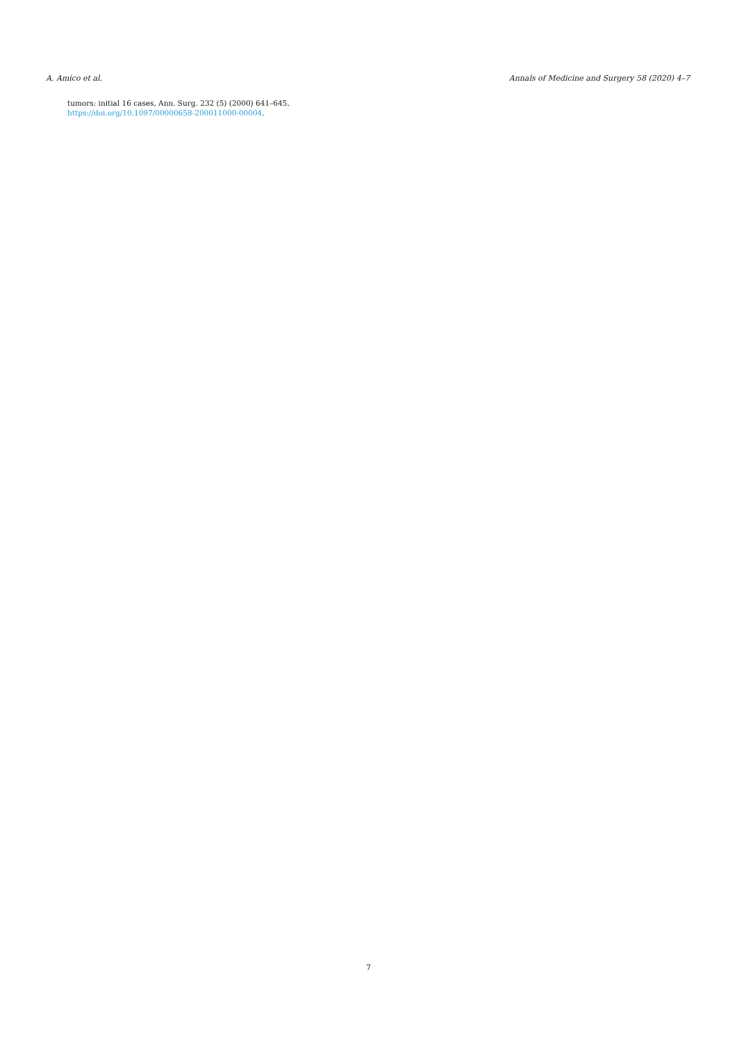A. Amico et al. Annals of Medicine and Surgery 58 (2020) 4–7
tumors: initial 16 cases, Ann. Surg. 232 (5) (2000) 641–645, https://doi.org/10.1097/00000658-200011000-00004.
7